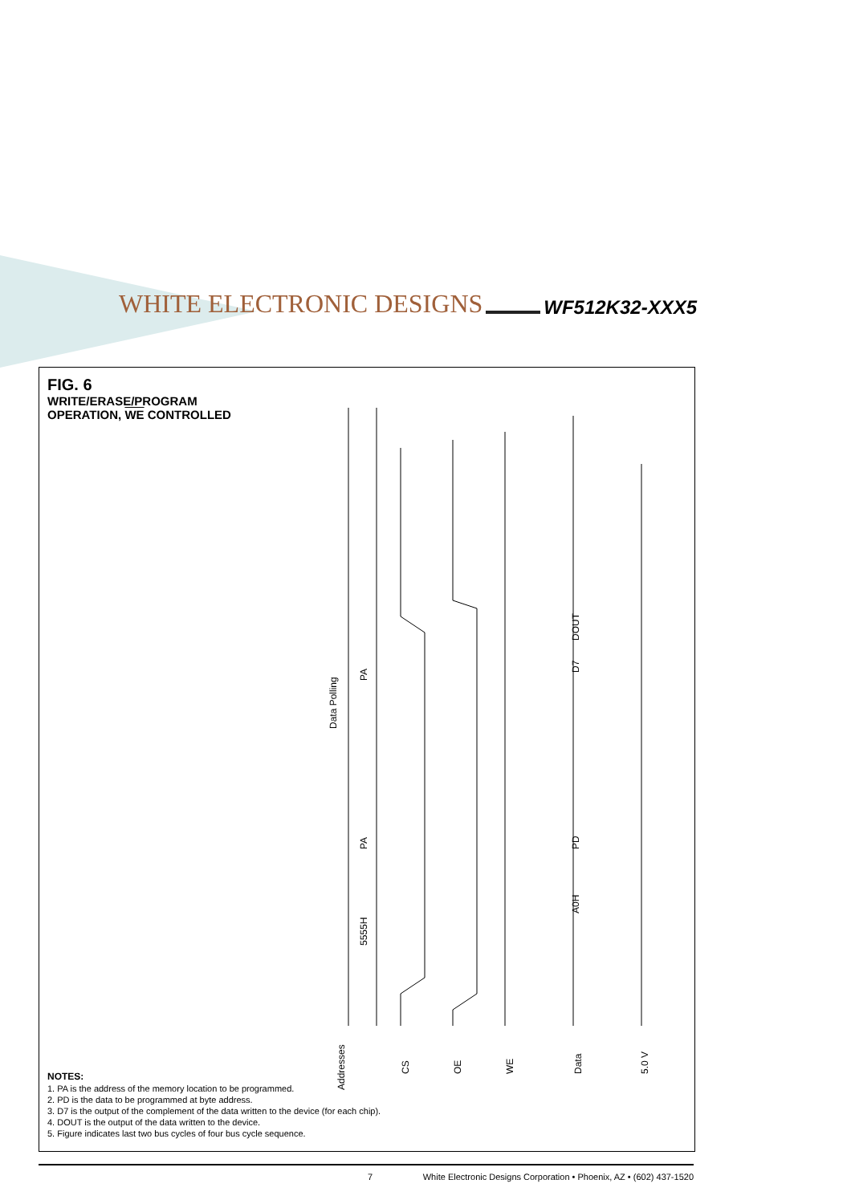WHITE ELECTRONIC DESIGNS WF512K32-XXX5
FIG. 6
WRITE/ERASE/PROGRAM
OPERATION, WE CONTROLLED
Addresses
CS
OE
WE
Data
5.0 V
5555H
PA
PA
Data Polling
DOUT
D7
PD
A0H
NOTES:
1. PA is the address of the memory location to be programmed.
2. PD is the data to be programmed at byte address.
3. D7 is the output of the complement of the data written to the device (for each chip).
4. DOUT is the output of the data written to the device.
5. Figure indicates last two bus cycles of four bus cycle sequence.
7 White Electronic Designs Corporation • Phoenix, AZ • (602) 437-1520